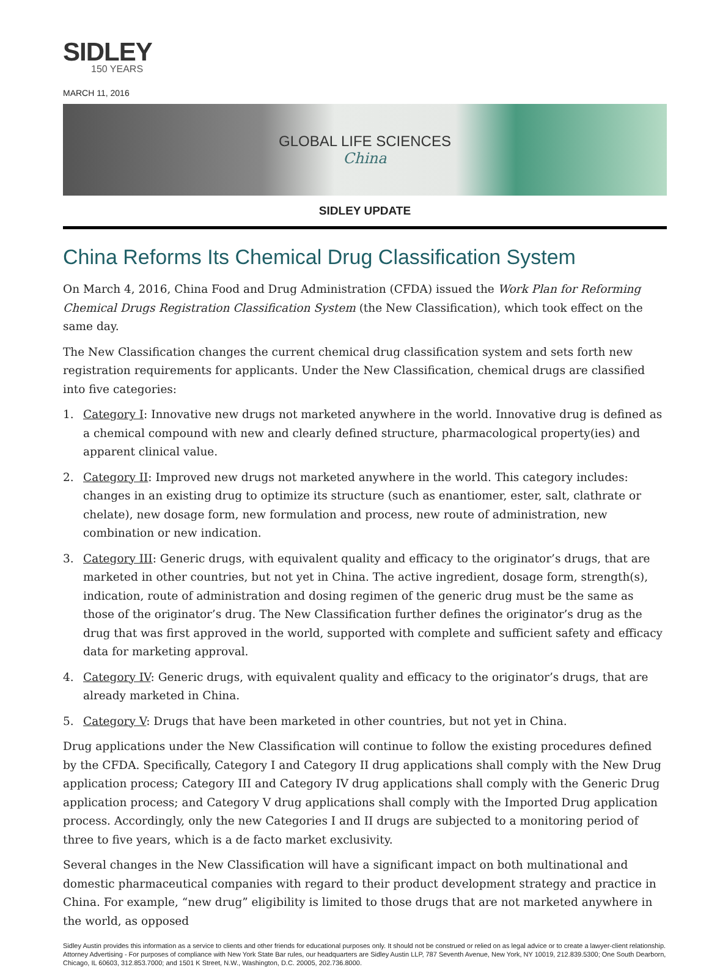SIDLEY
150 YEARS
MARCH 11, 2016
GLOBAL LIFE SCIENCES
China
SIDLEY UPDATE
China Reforms Its Chemical Drug Classification System
On March 4, 2016, China Food and Drug Administration (CFDA) issued the Work Plan for Reforming Chemical Drugs Registration Classification System (the New Classification), which took effect on the same day.
The New Classification changes the current chemical drug classification system and sets forth new registration requirements for applicants. Under the New Classification, chemical drugs are classified into five categories:
1. Category I: Innovative new drugs not marketed anywhere in the world. Innovative drug is defined as a chemical compound with new and clearly defined structure, pharmacological property(ies) and apparent clinical value.
2. Category II: Improved new drugs not marketed anywhere in the world. This category includes: changes in an existing drug to optimize its structure (such as enantiomer, ester, salt, clathrate or chelate), new dosage form, new formulation and process, new route of administration, new combination or new indication.
3. Category III: Generic drugs, with equivalent quality and efficacy to the originator’s drugs, that are marketed in other countries, but not yet in China. The active ingredient, dosage form, strength(s), indication, route of administration and dosing regimen of the generic drug must be the same as those of the originator’s drug. The New Classification further defines the originator’s drug as the drug that was first approved in the world, supported with complete and sufficient safety and efficacy data for marketing approval.
4. Category IV: Generic drugs, with equivalent quality and efficacy to the originator’s drugs, that are already marketed in China.
5. Category V: Drugs that have been marketed in other countries, but not yet in China.
Drug applications under the New Classification will continue to follow the existing procedures defined by the CFDA. Specifically, Category I and Category II drug applications shall comply with the New Drug application process; Category III and Category IV drug applications shall comply with the Generic Drug application process; and Category V drug applications shall comply with the Imported Drug application process. Accordingly, only the new Categories I and II drugs are subjected to a monitoring period of three to five years, which is a de facto market exclusivity.
Several changes in the New Classification will have a significant impact on both multinational and domestic pharmaceutical companies with regard to their product development strategy and practice in China. For example, “new drug” eligibility is limited to those drugs that are not marketed anywhere in the world, as opposed
Sidley Austin provides this information as a service to clients and other friends for educational purposes only. It should not be construed or relied on as legal advice or to create a lawyer-client relationship. Attorney Advertising - For purposes of compliance with New York State Bar rules, our headquarters are Sidley Austin LLP, 787 Seventh Avenue, New York, NY 10019, 212.839.5300; One South Dearborn, Chicago, IL 60603, 312.853.7000; and 1501 K Street, N.W., Washington, D.C. 20005, 202.736.8000.